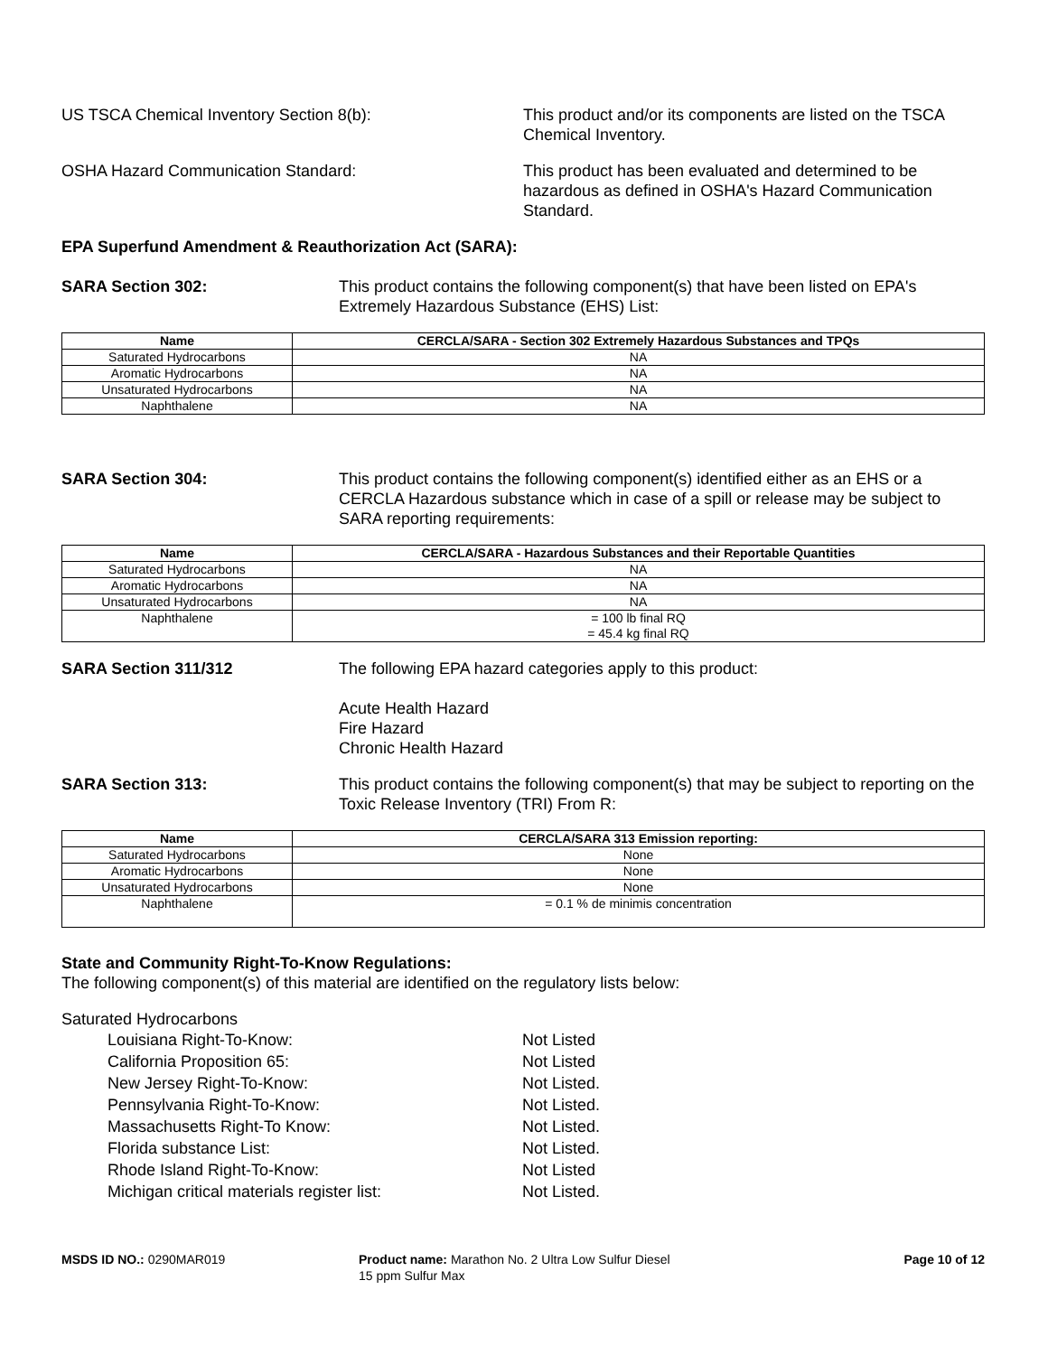US TSCA Chemical Inventory Section 8(b): This product and/or its components are listed on the TSCA Chemical Inventory.
OSHA Hazard Communication Standard: This product has been evaluated and determined to be hazardous as defined in OSHA's Hazard Communication Standard.
EPA Superfund Amendment & Reauthorization Act (SARA):
SARA Section 302: This product contains the following component(s) that have been listed on EPA's Extremely Hazardous Substance (EHS) List:
| Name | CERCLA/SARA - Section 302 Extremely Hazardous Substances and TPQs |
| --- | --- |
| Saturated Hydrocarbons | NA |
| Aromatic Hydrocarbons | NA |
| Unsaturated Hydrocarbons | NA |
| Naphthalene | NA |
SARA Section 304: This product contains the following component(s) identified either as an EHS or a CERCLA Hazardous substance which in case of a spill or release may be subject to SARA reporting requirements:
| Name | CERCLA/SARA - Hazardous Substances and their Reportable Quantities |
| --- | --- |
| Saturated Hydrocarbons | NA |
| Aromatic Hydrocarbons | NA |
| Unsaturated Hydrocarbons | NA |
| Naphthalene | = 100 lb final RQ = 45.4 kg final RQ |
SARA Section 311/312 The following EPA hazard categories apply to this product:
Acute Health Hazard
Fire Hazard
Chronic Health Hazard
SARA Section 313: This product contains the following component(s) that may be subject to reporting on the Toxic Release Inventory (TRI) From R:
| Name | CERCLA/SARA 313 Emission reporting: |
| --- | --- |
| Saturated Hydrocarbons | None |
| Aromatic Hydrocarbons | None |
| Unsaturated Hydrocarbons | None |
| Naphthalene | = 0.1 % de minimis concentration |
State and Community Right-To-Know Regulations:
The following component(s) of this material are identified on the regulatory lists below:
Saturated Hydrocarbons
Louisiana Right-To-Know: Not Listed
California Proposition 65: Not Listed
New Jersey Right-To-Know: Not Listed.
Pennsylvania Right-To-Know: Not Listed.
Massachusetts Right-To Know: Not Listed.
Florida substance List: Not Listed.
Rhode Island Right-To-Know: Not Listed
Michigan critical materials register list: Not Listed.
MSDS ID NO.: 0290MAR019 Product name: Marathon No. 2 Ultra Low Sulfur Diesel 15 ppm Sulfur Max
Page 10 of 12